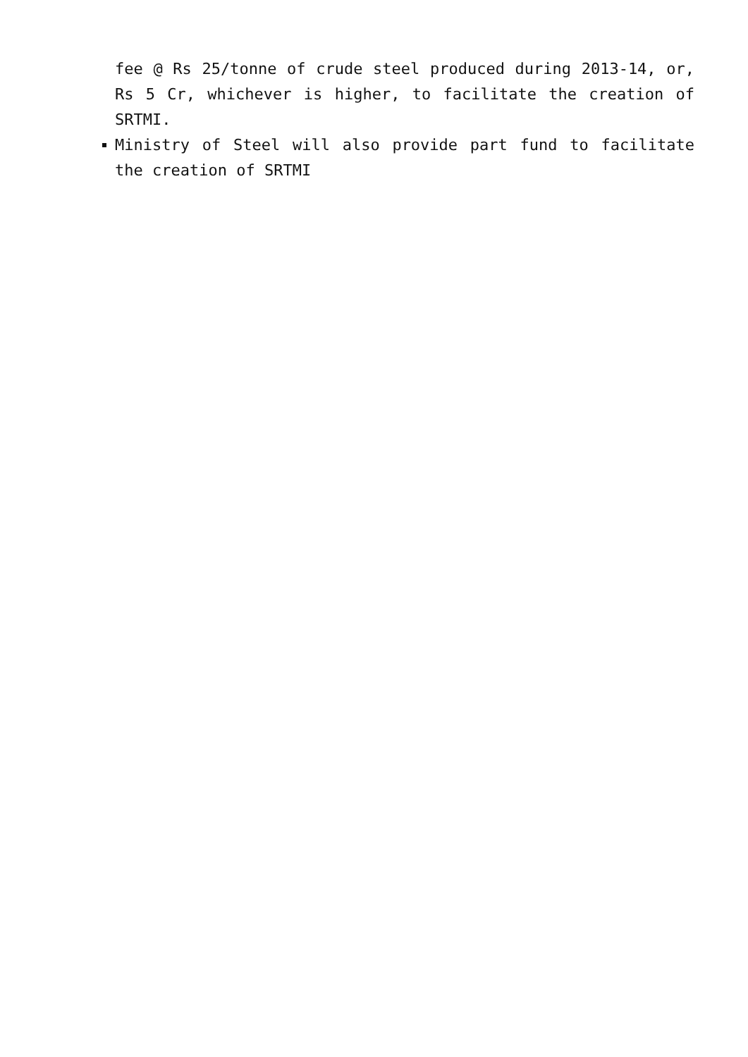fee @ Rs 25/tonne of crude steel produced during 2013-14, or, Rs 5 Cr, whichever is higher, to facilitate the creation of SRTMI.
Ministry of Steel will also provide part fund to facilitate the creation of SRTMI